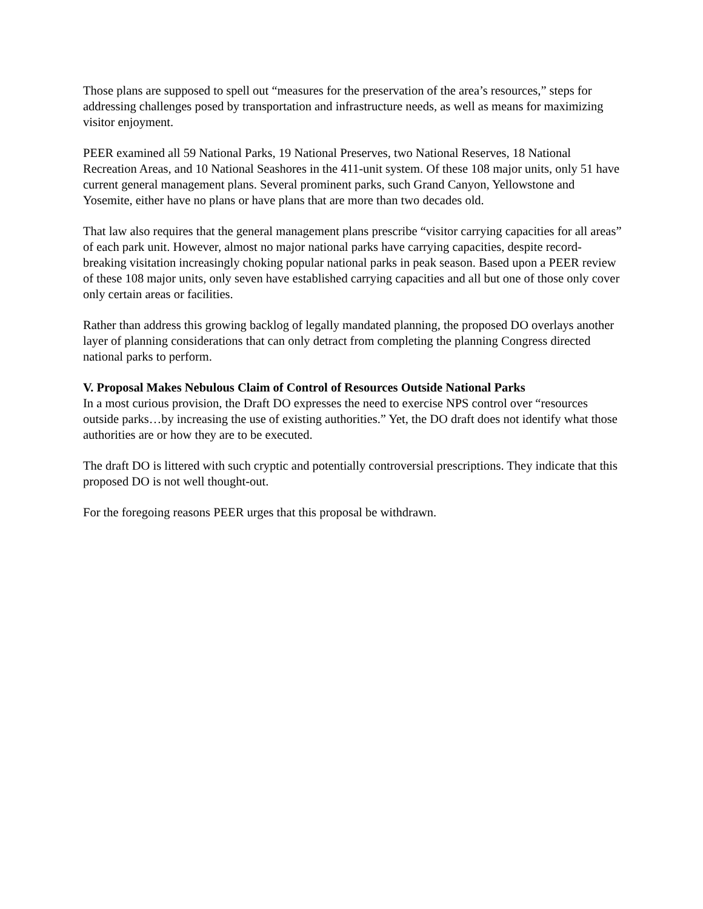Those plans are supposed to spell out “measures for the preservation of the area’s resources,” steps for addressing challenges posed by transportation and infrastructure needs, as well as means for maximizing visitor enjoyment.
PEER examined all 59 National Parks, 19 National Preserves, two National Reserves, 18 National Recreation Areas, and 10 National Seashores in the 411-unit system. Of these 108 major units, only 51 have current general management plans. Several prominent parks, such Grand Canyon, Yellowstone and Yosemite, either have no plans or have plans that are more than two decades old.
That law also requires that the general management plans prescribe “visitor carrying capacities for all areas” of each park unit. However, almost no major national parks have carrying capacities, despite record-breaking visitation increasingly choking popular national parks in peak season. Based upon a PEER review of these 108 major units, only seven have established carrying capacities and all but one of those only cover only certain areas or facilities.
Rather than address this growing backlog of legally mandated planning, the proposed DO overlays another layer of planning considerations that can only detract from completing the planning Congress directed national parks to perform.
V. Proposal Makes Nebulous Claim of Control of Resources Outside National Parks
In a most curious provision, the Draft DO expresses the need to exercise NPS control over “resources outside parks…by increasing the use of existing authorities.” Yet, the DO draft does not identify what those authorities are or how they are to be executed.
The draft DO is littered with such cryptic and potentially controversial prescriptions. They indicate that this proposed DO is not well thought-out.
For the foregoing reasons PEER urges that this proposal be withdrawn.